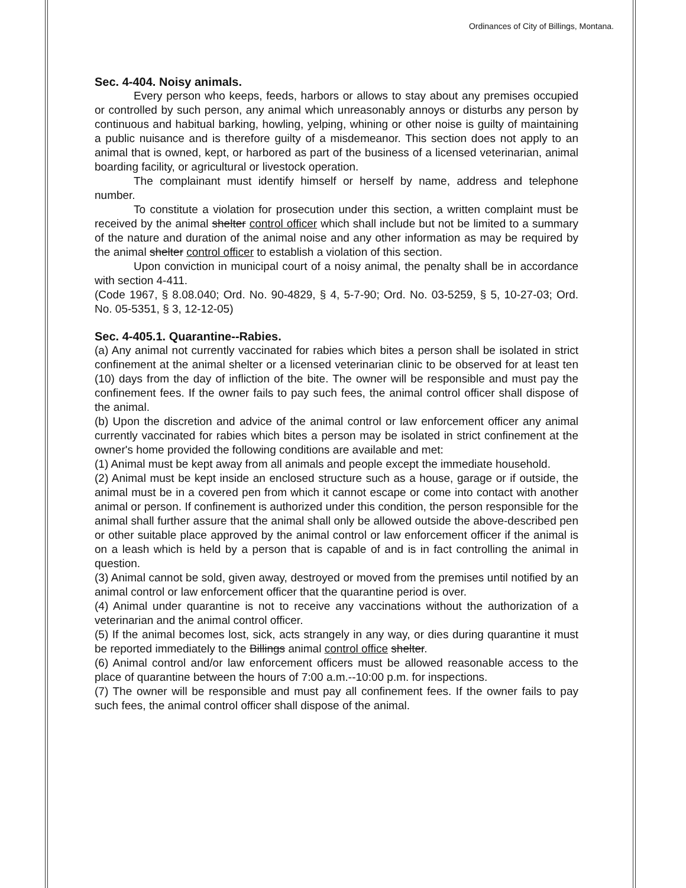Ordinances of City of Billings, Montana.
Sec. 4-404. Noisy animals.
Every person who keeps, feeds, harbors or allows to stay about any premises occupied or controlled by such person, any animal which unreasonably annoys or disturbs any person by continuous and habitual barking, howling, yelping, whining or other noise is guilty of maintaining a public nuisance and is therefore guilty of a misdemeanor. This section does not apply to an animal that is owned, kept, or harbored as part of the business of a licensed veterinarian, animal boarding facility, or agricultural or livestock operation.
The complainant must identify himself or herself by name, address and telephone number.
To constitute a violation for prosecution under this section, a written complaint must be received by the animal shelter control officer which shall include but not be limited to a summary of the nature and duration of the animal noise and any other information as may be required by the animal shelter control officer to establish a violation of this section.
Upon conviction in municipal court of a noisy animal, the penalty shall be in accordance with section 4-411.
(Code 1967, § 8.08.040; Ord. No. 90-4829, § 4, 5-7-90; Ord. No. 03-5259, § 5, 10-27-03; Ord. No. 05-5351, § 3, 12-12-05)
Sec. 4-405.1. Quarantine--Rabies.
(a) Any animal not currently vaccinated for rabies which bites a person shall be isolated in strict confinement at the animal shelter or a licensed veterinarian clinic to be observed for at least ten (10) days from the day of infliction of the bite. The owner will be responsible and must pay the confinement fees. If the owner fails to pay such fees, the animal control officer shall dispose of the animal.
(b) Upon the discretion and advice of the animal control or law enforcement officer any animal currently vaccinated for rabies which bites a person may be isolated in strict confinement at the owner's home provided the following conditions are available and met:
(1) Animal must be kept away from all animals and people except the immediate household.
(2) Animal must be kept inside an enclosed structure such as a house, garage or if outside, the animal must be in a covered pen from which it cannot escape or come into contact with another animal or person. If confinement is authorized under this condition, the person responsible for the animal shall further assure that the animal shall only be allowed outside the above-described pen or other suitable place approved by the animal control or law enforcement officer if the animal is on a leash which is held by a person that is capable of and is in fact controlling the animal in question.
(3) Animal cannot be sold, given away, destroyed or moved from the premises until notified by an animal control or law enforcement officer that the quarantine period is over.
(4) Animal under quarantine is not to receive any vaccinations without the authorization of a veterinarian and the animal control officer.
(5) If the animal becomes lost, sick, acts strangely in any way, or dies during quarantine it must be reported immediately to the Billings animal control office shelter.
(6) Animal control and/or law enforcement officers must be allowed reasonable access to the place of quarantine between the hours of 7:00 a.m.--10:00 p.m. for inspections.
(7) The owner will be responsible and must pay all confinement fees. If the owner fails to pay such fees, the animal control officer shall dispose of the animal.